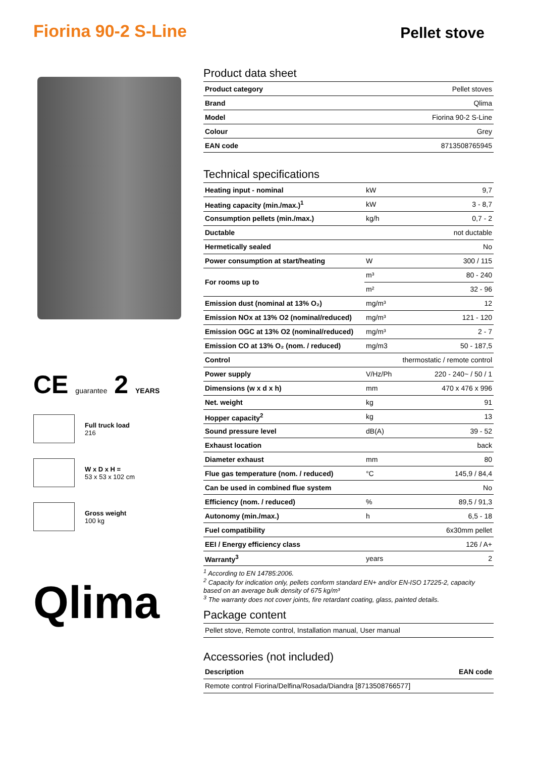Fiorina 90-2 S-Line
Pellet stove
CE guarantee 2 YEARS
Full truck load
216
W x D x H =
53 x 53 x 102 cm
Gross weight
100 kg
Qlima
Product data sheet
| Product category | Pellet stoves |
| Brand | Qlima |
| Model | Fiorina 90-2 S-Line |
| Colour | Grey |
| EAN code | 8713508765945 |
Technical specifications
| Heating input - nominal | kW | 9,7 |
| Heating capacity (min./max.)<sup>1</sup> | kW | 3 - 8,7 |
| Consumption pellets (min./max.) | kg/h | 0,7 - 2 |
| Ductable | | not ductable |
| Hermetically sealed | | No |
| Power consumption at start/heating | W | 300 / 115 |
| For rooms up to | m³ | 80 - 240 |
| | m² | 32 - 96 |
| Emission dust (nominal at 13% O₂) | mg/m³ | 12 |
| Emission NOx at 13% O2 (nominal/reduced) | mg/m³ | 121 - 120 |
| Emission OGC at 13% O2 (nominal/reduced) | mg/m³ | 2 - 7 |
| Emission CO at 13% O₂ (nom. / reduced) | mg/m3 | 50 - 187,5 |
| Control | | thermostatic / remote control |
| Power supply | V/Hz/Ph | 220 - 240~ / 50 / 1 |
| Dimensions (w x d x h) | mm | 470 x 476 x 996 |
| Net. weight | kg | 91 |
| Hopper capacity<sup>2</sup> | kg | 13 |
| Sound pressure level | dB(A) | 39 - 52 |
| Exhaust location | | back |
| Diameter exhaust | mm | 80 |
| Flue gas temperature (nom. / reduced) | °C | 145,9 / 84,4 |
| Can be used in combined flue system | | No |
| Efficiency (nom. / reduced) | % | 89,5 / 91,3 |
| Autonomy (min./max.) | h | 6,5 - 18 |
| Fuel compatibility | | 6x30mm pellet |
| EEI / Energy efficiency class | | 126 / A+ |
| Warranty<sup>3</sup> | years | 2 |
<sup>1</sup> According to EN 14785:2006.
<sup>2</sup> Capacity for indication only, pellets conform standard EN+ and/or EN-ISO 17225-2, capacity based on an average bulk density of 675 kg/m³
<sup>3</sup> The warranty does not cover joints, fire retardant coating, glass, painted details.
Package content
| Pellet stove, Remote control, Installation manual, User manual |
Accessories (not included)
| Description | EAN code |
| --- | --- |
| Remote control Fiorina/Delfina/Rosada/Diandra [8713508766577] | |